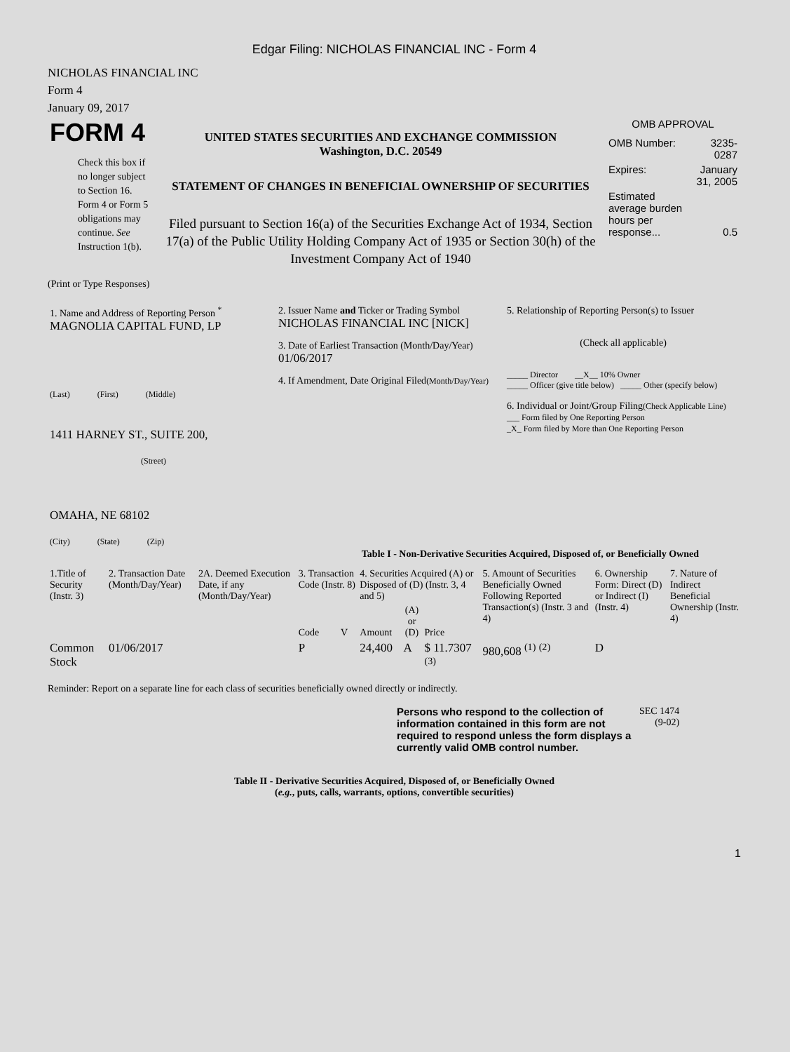Edgar Filing: NICHOLAS FINANCIAL INC - Form 4
NICHOLAS FINANCIAL INC
Form 4
January 09, 2017
| FORM 4 Check this box if no longer subject to Section 16. Form 4 or Form 5 obligations may continue. See Instruction 1(b). | UNITED STATES SECURITIES AND EXCHANGE COMMISSION Washington, D.C. 20549 STATEMENT OF CHANGES IN BENEFICIAL OWNERSHIP OF SECURITIES Filed pursuant to Section 16(a) of the Securities Exchange Act of 1934, Section 17(a) of the Public Utility Holding Company Act of 1935 or Section 30(h) of the Investment Company Act of 1940 | OMB APPROVAL / OMB Number: / 3235-0287 / / Expires: / January 31, 2005 / / Estimated average burden hours per response... / 0.5 / |
(Print or Type Responses)
| 1. Name and Address of Reporting Person <sup>*</sup> MAGNOLIA CAPITAL FUND, LP (Last) (First) (Middle) 1411 HARNEY ST., SUITE 200, (Street) OMAHA, NE 68102 (City) (State) (Zip) | 2. Issuer Name and Ticker or Trading Symbol NICHOLAS FINANCIAL INC [NICK] 3. Date of Earliest Transaction (Month/Day/Year) 01/06/2017 4. If Amendment, Date Original Filed (Month/Day/Year) | 5. Relationship of Reporting Person(s) to Issuer (Check all applicable) _____ Director __X__ 10% Owner _____ Officer (give title below) _____ Other (specify below) 6. Individual or Joint/Group Filing (Check Applicable Line) ___ Form filed by One Reporting Person _X_ Form filed by More than One Reporting Person |
Table I - Non-Derivative Securities Acquired, Disposed of, or Beneficially Owned
| 1.Title of Security (Instr. 3) | 2. Transaction Date (Month/Day/Year) | 2A. Deemed Execution Date, if any (Month/Day/Year) | 3. Transaction Code (Instr. 8) | | 4. Securities Acquired (A) or Disposed of (D) (Instr. 3, 4 and 5) | | | 5. Amount of Securities Beneficially Owned Following Reported Transaction(s) (Instr. 3 and 4) | 6. Ownership Form: Direct (D) or Indirect (I) (Instr. 4) | 7. Nature of Indirect Beneficial Ownership (Instr. 4) |
| --- | --- | --- | --- | --- | --- | --- | --- | --- | --- | --- |
| | | | Code | V | Amount | (A) or (D) | Price | | | |
| Common Stock | 01/06/2017 | | P | | 24,400 | A | $ 11.7307 <sup>(3)</sup> | 980,608 <sup>(1)</sup> <sup>(2)</sup> | D | |
Reminder: Report on a separate line for each class of securities beneficially owned directly or indirectly.
| Persons who respond to the collection of information contained in this form are not required to respond unless the form displays a currently valid OMB control number. | SEC 1474 (9-02) |
Table II - Derivative Securities Acquired, Disposed of, or Beneficially Owned
(e.g., puts, calls, warrants, options, convertible securities)
1